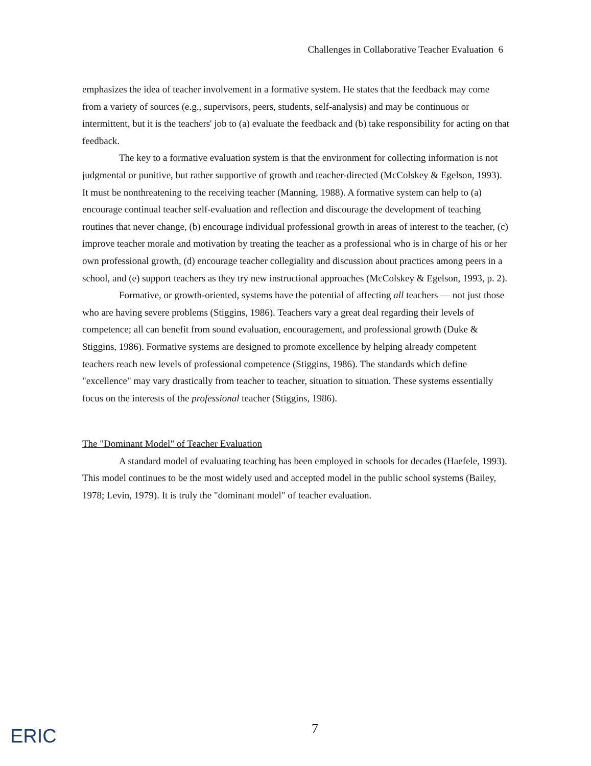Challenges in Collaborative Teacher Evaluation 6
emphasizes the idea of teacher involvement in a formative system. He states that the feedback may come from a variety of sources (e.g., supervisors, peers, students, self-analysis) and may be continuous or intermittent, but it is the teachers' job to (a) evaluate the feedback and (b) take responsibility for acting on that feedback.
The key to a formative evaluation system is that the environment for collecting information is not judgmental or punitive, but rather supportive of growth and teacher-directed (McColskey & Egelson, 1993). It must be nonthreatening to the receiving teacher (Manning, 1988). A formative system can help to (a) encourage continual teacher self-evaluation and reflection and discourage the development of teaching routines that never change, (b) encourage individual professional growth in areas of interest to the teacher, (c) improve teacher morale and motivation by treating the teacher as a professional who is in charge of his or her own professional growth, (d) encourage teacher collegiality and discussion about practices among peers in a school, and (e) support teachers as they try new instructional approaches (McColskey & Egelson, 1993, p. 2).
Formative, or growth-oriented, systems have the potential of affecting all teachers — not just those who are having severe problems (Stiggins, 1986). Teachers vary a great deal regarding their levels of competence; all can benefit from sound evaluation, encouragement, and professional growth (Duke & Stiggins, 1986). Formative systems are designed to promote excellence by helping already competent teachers reach new levels of professional competence (Stiggins, 1986). The standards which define "excellence" may vary drastically from teacher to teacher, situation to situation. These systems essentially focus on the interests of the professional teacher (Stiggins, 1986).
The "Dominant Model" of Teacher Evaluation
A standard model of evaluating teaching has been employed in schools for decades (Haefele, 1993). This model continues to be the most widely used and accepted model in the public school systems (Bailey, 1978; Levin, 1979). It is truly the "dominant model" of teacher evaluation.
ERIC 7